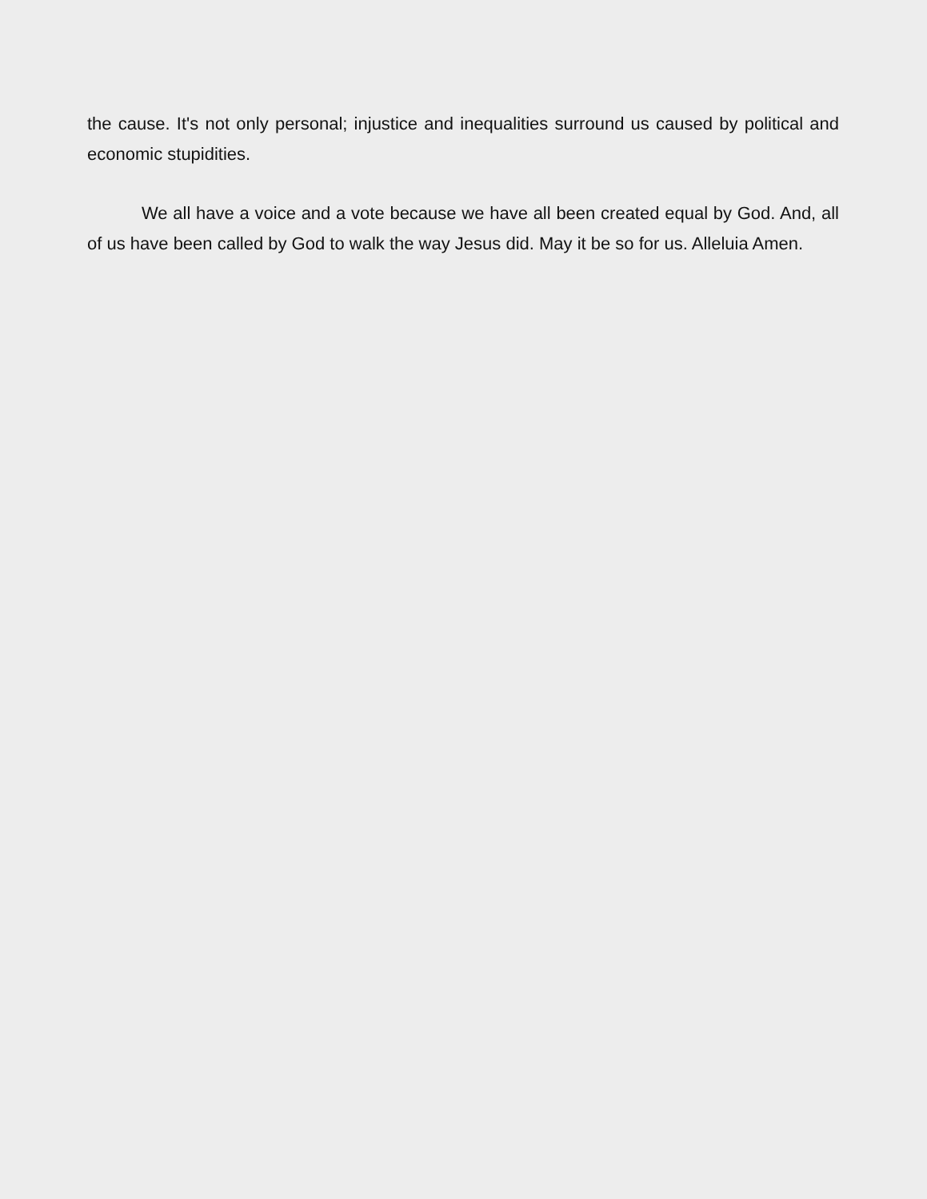the cause. It's not only personal; injustice and inequalities surround us caused by political and economic stupidities.
We all have a voice and a vote because we have all been created equal by God. And, all of us have been called by God to walk the way Jesus did. May it be so for us. Alleluia Amen.